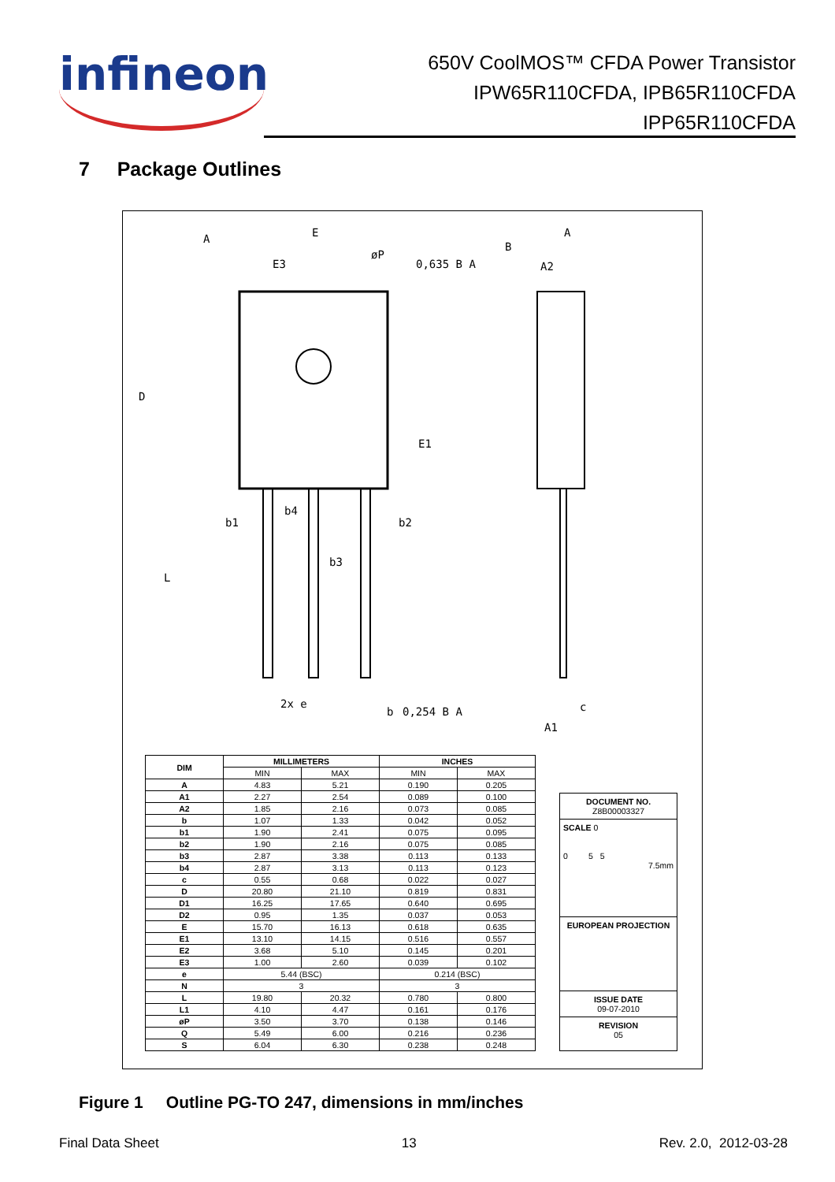infineon
650V CoolMOS™ CFDA Power Transistor
IPW65R110CFDA, IPB65R110CFDA
IPP65R110CFDA
7 Package Outlines
E
A
B
A
E3
øP
0,635 B A
E1
D
b1
b4
b2
b3
L
2x e
b
0,254 B A
c
A1
A2
| DIM | MILLIMETERS | | INCHES | |
| --- | --- | --- | --- | --- |
| | MIN | MAX | MIN | MAX |
| A | 4.83 | 5.21 | 0.190 | 0.205 |
| A1 | 2.27 | 2.54 | 0.089 | 0.100 |
| A2 | 1.85 | 2.16 | 0.073 | 0.085 |
| b | 1.07 | 1.33 | 0.042 | 0.052 |
| b1 | 1.90 | 2.41 | 0.075 | 0.095 |
| b2 | 1.90 | 2.16 | 0.075 | 0.085 |
| b3 | 2.87 | 3.38 | 0.113 | 0.133 |
| b4 | 2.87 | 3.13 | 0.113 | 0.123 |
| c | 0.55 | 0.68 | 0.022 | 0.027 |
| D | 20.80 | 21.10 | 0.819 | 0.831 |
| D1 | 16.25 | 17.65 | 0.640 | 0.695 |
| D2 | 0.95 | 1.35 | 0.037 | 0.053 |
| E | 15.70 | 16.13 | 0.618 | 0.635 |
| E1 | 13.10 | 14.15 | 0.516 | 0.557 |
| E2 | 3.68 | 5.10 | 0.145 | 0.201 |
| E3 | 1.00 | 2.60 | 0.039 | 0.102 |
| e | 5.44 (BSC) | | 0.214 (BSC) | |
| N | 3 | | 3 | |
| L | 19.80 | 20.32 | 0.780 | 0.800 |
| L1 | 4.10 | 4.47 | 0.161 | 0.176 |
| øP | 3.50 | 3.70 | 0.138 | 0.146 |
| Q | 5.49 | 6.00 | 0.216 | 0.236 |
| S | 6.04 | 6.30 | 0.238 | 0.248 |
DOCUMENT NO.
Z8B00003327
SCALE 0
0 5 5
7.5mm
EUROPEAN PROJECTION
ISSUE DATE
09-07-2010
REVISION
05
Figure 1 Outline PG-TO 247, dimensions in mm/inches
Final Data Sheet 13 Rev. 2.0, 2012-03-28